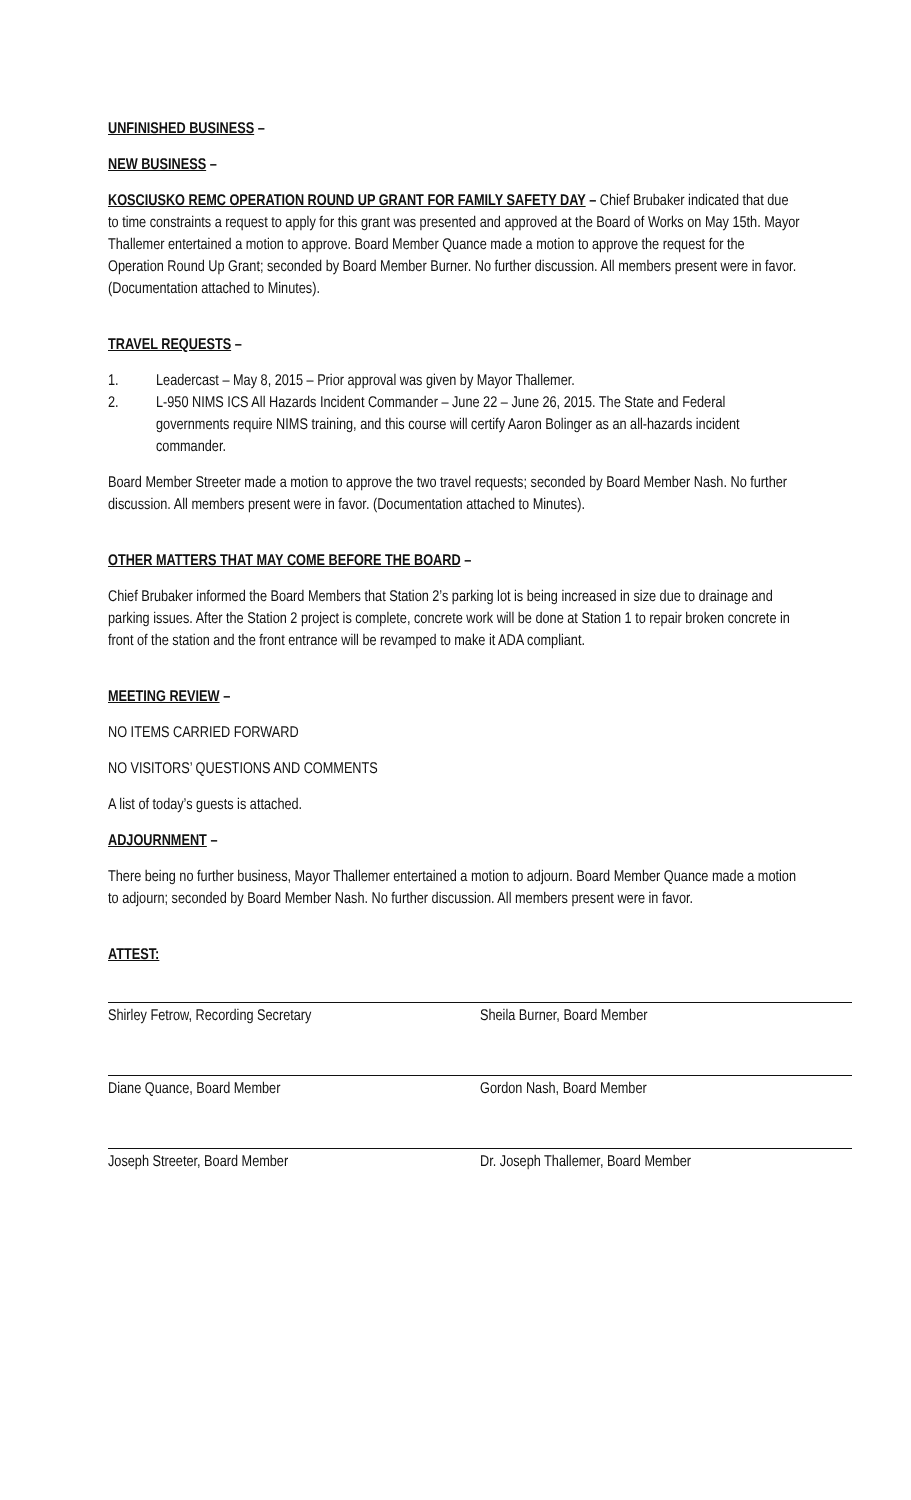UNFINISHED BUSINESS –
NEW BUSINESS –
KOSCIUSKO REMC OPERATION ROUND UP GRANT FOR FAMILY SAFETY DAY – Chief Brubaker indicated that due to time constraints a request to apply for this grant was presented and approved at the Board of Works on May 15th. Mayor Thallemer entertained a motion to approve. Board Member Quance made a motion to approve the request for the Operation Round Up Grant; seconded by Board Member Burner. No further discussion. All members present were in favor. (Documentation attached to Minutes).
TRAVEL REQUESTS –
1. Leadercast – May 8, 2015 – Prior approval was given by Mayor Thallemer.
2. L-950 NIMS ICS All Hazards Incident Commander – June 22 – June 26, 2015. The State and Federal governments require NIMS training, and this course will certify Aaron Bolinger as an all-hazards incident commander.
Board Member Streeter made a motion to approve the two travel requests; seconded by Board Member Nash. No further discussion. All members present were in favor. (Documentation attached to Minutes).
OTHER MATTERS THAT MAY COME BEFORE THE BOARD –
Chief Brubaker informed the Board Members that Station 2’s parking lot is being increased in size due to drainage and parking issues. After the Station 2 project is complete, concrete work will be done at Station 1 to repair broken concrete in front of the station and the front entrance will be revamped to make it ADA compliant.
MEETING REVIEW –
NO ITEMS CARRIED FORWARD
NO VISITORS’ QUESTIONS AND COMMENTS
A list of today’s guests is attached.
ADJOURNMENT –
There being no further business, Mayor Thallemer entertained a motion to adjourn. Board Member Quance made a motion to adjourn; seconded by Board Member Nash. No further discussion. All members present were in favor.
ATTEST:
Shirley Fetrow, Recording Secretary Sheila Burner, Board Member
Diane Quance, Board Member Gordon Nash, Board Member
Joseph Streeter, Board Member Dr. Joseph Thallemer, Board Member